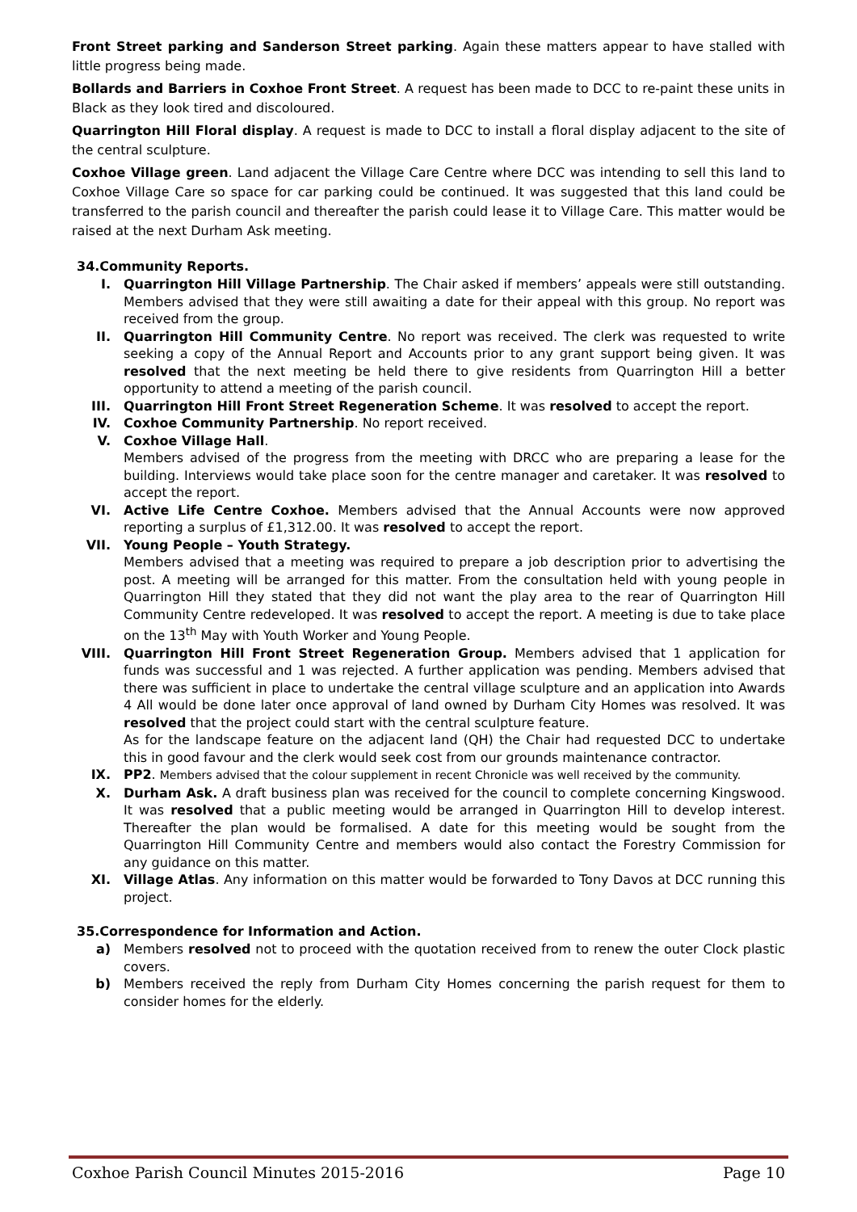Front Street parking and Sanderson Street parking. Again these matters appear to have stalled with little progress being made.
Bollards and Barriers in Coxhoe Front Street. A request has been made to DCC to re-paint these units in Black as they look tired and discoloured.
Quarrington Hill Floral display. A request is made to DCC to install a floral display adjacent to the site of the central sculpture.
Coxhoe Village green. Land adjacent the Village Care Centre where DCC was intending to sell this land to Coxhoe Village Care so space for car parking could be continued. It was suggested that this land could be transferred to the parish council and thereafter the parish could lease it to Village Care. This matter would be raised at the next Durham Ask meeting.
34.Community Reports.
I. Quarrington Hill Village Partnership. The Chair asked if members’ appeals were still outstanding. Members advised that they were still awaiting a date for their appeal with this group. No report was received from the group.
II. Quarrington Hill Community Centre. No report was received. The clerk was requested to write seeking a copy of the Annual Report and Accounts prior to any grant support being given. It was resolved that the next meeting be held there to give residents from Quarrington Hill a better opportunity to attend a meeting of the parish council.
III. Quarrington Hill Front Street Regeneration Scheme. It was resolved to accept the report.
IV. Coxhoe Community Partnership. No report received.
V. Coxhoe Village Hall.
Members advised of the progress from the meeting with DRCC who are preparing a lease for the building. Interviews would take place soon for the centre manager and caretaker. It was resolved to accept the report.
VI. Active Life Centre Coxhoe. Members advised that the Annual Accounts were now approved reporting a surplus of £1,312.00. It was resolved to accept the report.
VII. Young People – Youth Strategy.
Members advised that a meeting was required to prepare a job description prior to advertising the post. A meeting will be arranged for this matter. From the consultation held with young people in Quarrington Hill they stated that they did not want the play area to the rear of Quarrington Hill Community Centre redeveloped. It was resolved to accept the report. A meeting is due to take place on the 13<sup>th</sup> May with Youth Worker and Young People.
VIII. Quarrington Hill Front Street Regeneration Group. Members advised that 1 application for funds was successful and 1 was rejected. A further application was pending. Members advised that there was sufficient in place to undertake the central village sculpture and an application into Awards 4 All would be done later once approval of land owned by Durham City Homes was resolved. It was resolved that the project could start with the central sculpture feature.
As for the landscape feature on the adjacent land (QH) the Chair had requested DCC to undertake this in good favour and the clerk would seek cost from our grounds maintenance contractor.
IX. PP2. Members advised that the colour supplement in recent Chronicle was well received by the community.
X. Durham Ask. A draft business plan was received for the council to complete concerning Kingswood. It was resolved that a public meeting would be arranged in Quarrington Hill to develop interest. Thereafter the plan would be formalised. A date for this meeting would be sought from the Quarrington Hill Community Centre and members would also contact the Forestry Commission for any guidance on this matter.
XI. Village Atlas. Any information on this matter would be forwarded to Tony Davos at DCC running this project.
35.Correspondence for Information and Action.
a) Members resolved not to proceed with the quotation received from to renew the outer Clock plastic covers.
b) Members received the reply from Durham City Homes concerning the parish request for them to consider homes for the elderly.
Coxhoe Parish Council Minutes 2015-2016 Page 10